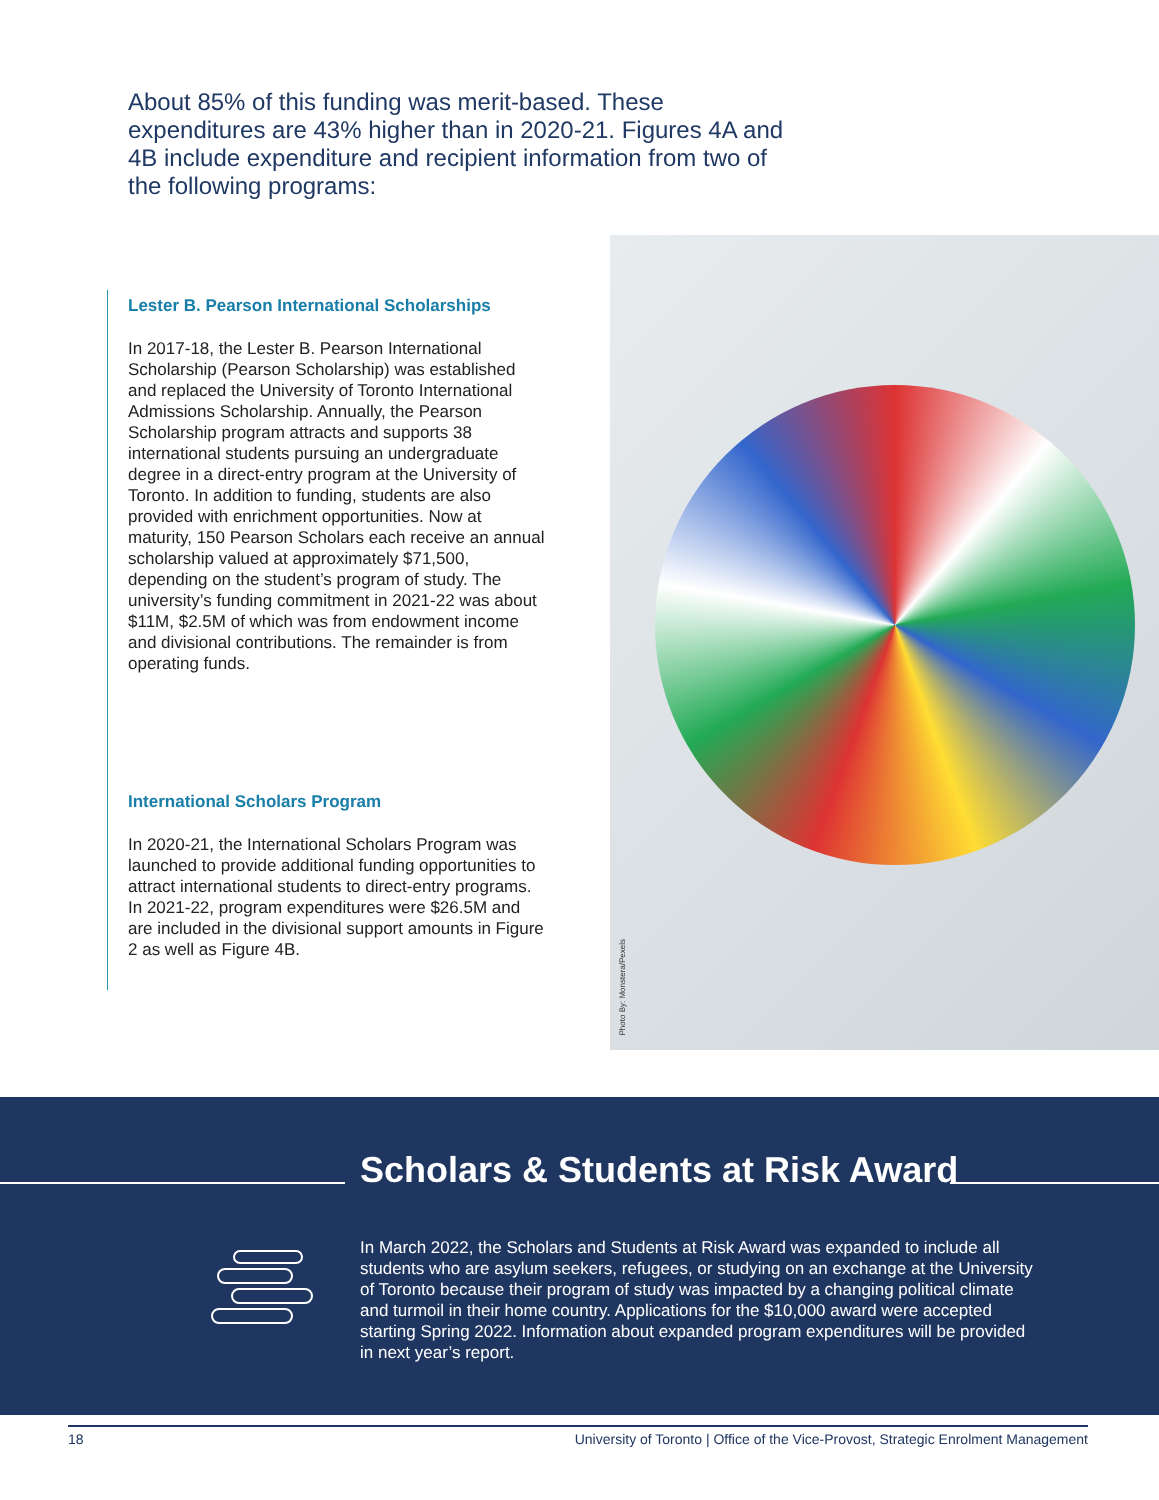About 85% of this funding was merit-based. These expenditures are 43% higher than in 2020-21. Figures 4A and 4B include expenditure and recipient information from two of the following programs:
Lester B. Pearson International Scholarships
In 2017-18, the Lester B. Pearson International Scholarship (Pearson Scholarship) was established and replaced the University of Toronto International Admissions Scholarship. Annually, the Pearson Scholarship program attracts and supports 38 international students pursuing an undergraduate degree in a direct-entry program at the University of Toronto. In addition to funding, students are also provided with enrichment opportunities. Now at maturity, 150 Pearson Scholars each receive an annual scholarship valued at approximately $71,500, depending on the student’s program of study. The university’s funding commitment in 2021-22 was about $11M, $2.5M of which was from endowment income and divisional contributions. The remainder is from operating funds.
International Scholars Program
In 2020-21, the International Scholars Program was launched to provide additional funding opportunities to attract international students to direct-entry programs. In 2021-22, program expenditures were $26.5M and are included in the divisional support amounts in Figure 2 as well as Figure 4B.
Photo By: Monstera/Pexels
Scholars & Students at Risk Award
In March 2022, the Scholars and Students at Risk Award was expanded to include all students who are asylum seekers, refugees, or studying on an exchange at the University of Toronto because their program of study was impacted by a changing political climate and turmoil in their home country. Applications for the $10,000 award were accepted starting Spring 2022. Information about expanded program expenditures will be provided in next year’s report.
18 University of Toronto | Office of the Vice-Provost, Strategic Enrolment Management